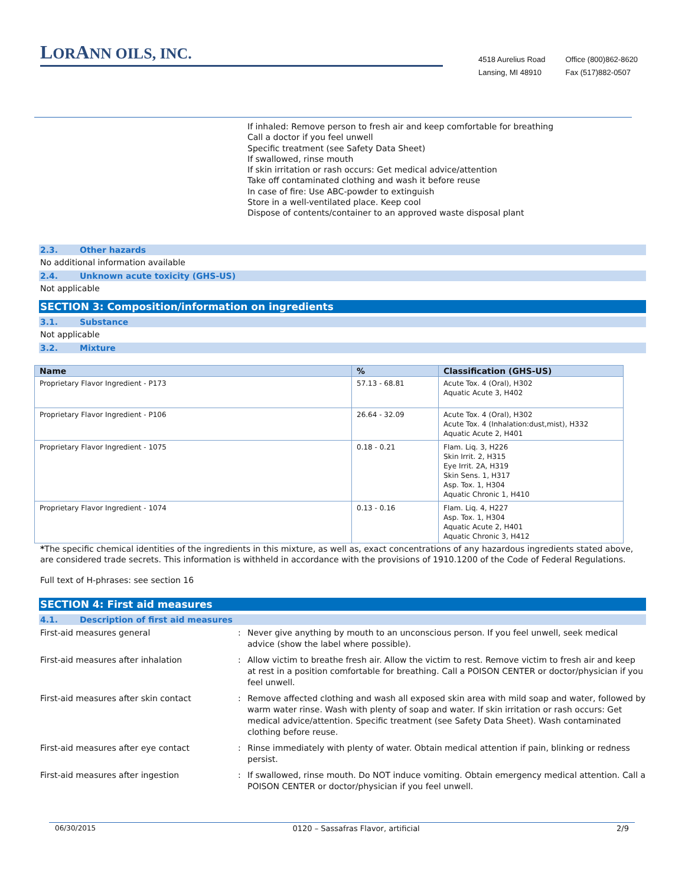LORANN OILS, INC.
4518 Aurelius Road
Lansing, MI 48910
Office (800)862-8620
Fax (517)882-0507
If inhaled: Remove person to fresh air and keep comfortable for breathing
Call a doctor if you feel unwell
Specific treatment (see Safety Data Sheet)
If swallowed, rinse mouth
If skin irritation or rash occurs: Get medical advice/attention
Take off contaminated clothing and wash it before reuse
In case of fire: Use ABC-powder to extinguish
Store in a well-ventilated place. Keep cool
Dispose of contents/container to an approved waste disposal plant
2.3. Other hazards
No additional information available
2.4. Unknown acute toxicity (GHS-US)
Not applicable
SECTION 3: Composition/information on ingredients
3.1. Substance
Not applicable
3.2. Mixture
| Name | % | Classification (GHS-US) |
| --- | --- | --- |
| Proprietary Flavor Ingredient - P173 | 57.13 - 68.81 | Acute Tox. 4 (Oral), H302 Aquatic Acute 3, H402 |
| Proprietary Flavor Ingredient - P106 | 26.64 - 32.09 | Acute Tox. 4 (Oral), H302 Acute Tox. 4 (Inhalation:dust,mist), H332 Aquatic Acute 2, H401 |
| Proprietary Flavor Ingredient - 1075 | 0.18 - 0.21 | Flam. Liq. 3, H226 Skin Irrit. 2, H315 Eye Irrit. 2A, H319 Skin Sens. 1, H317 Asp. Tox. 1, H304 Aquatic Chronic 1, H410 |
| Proprietary Flavor Ingredient - 1074 | 0.13 - 0.16 | Flam. Liq. 4, H227 Asp. Tox. 1, H304 Aquatic Acute 2, H401 Aquatic Chronic 3, H412 |
*The specific chemical identities of the ingredients in this mixture, as well as, exact concentrations of any hazardous ingredients stated above, are considered trade secrets. This information is withheld in accordance with the provisions of 1910.1200 of the Code of Federal Regulations.
Full text of H-phrases: see section 16
SECTION 4: First aid measures
4.1. Description of first aid measures
First-aid measures general : Never give anything by mouth to an unconscious person. If you feel unwell, seek medical advice (show the label where possible).
First-aid measures after inhalation : Allow victim to breathe fresh air. Allow the victim to rest. Remove victim to fresh air and keep at rest in a position comfortable for breathing. Call a POISON CENTER or doctor/physician if you feel unwell.
First-aid measures after skin contact : Remove affected clothing and wash all exposed skin area with mild soap and water, followed by warm water rinse. Wash with plenty of soap and water. If skin irritation or rash occurs: Get medical advice/attention. Specific treatment (see Safety Data Sheet). Wash contaminated clothing before reuse.
First-aid measures after eye contact : Rinse immediately with plenty of water. Obtain medical attention if pain, blinking or redness persist.
First-aid measures after ingestion : If swallowed, rinse mouth. Do NOT induce vomiting. Obtain emergency medical attention. Call a POISON CENTER or doctor/physician if you feel unwell.
06/30/2015 0120 – Sassafras Flavor, artificial 2/9